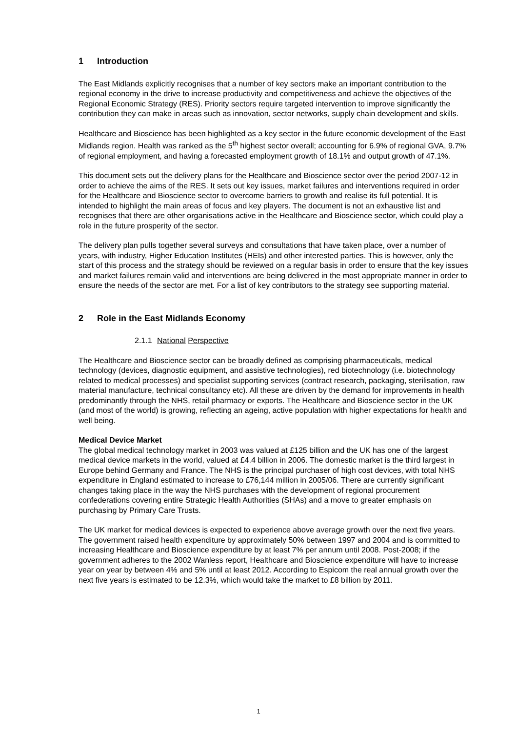1 Introduction
The East Midlands explicitly recognises that a number of key sectors make an important contribution to the regional economy in the drive to increase productivity and competitiveness and achieve the objectives of the Regional Economic Strategy (RES). Priority sectors require targeted intervention to improve significantly the contribution they can make in areas such as innovation, sector networks, supply chain development and skills.
Healthcare and Bioscience has been highlighted as a key sector in the future economic development of the East Midlands region. Health was ranked as the 5<sup>th</sup> highest sector overall; accounting for 6.9% of regional GVA, 9.7% of regional employment, and having a forecasted employment growth of 18.1% and output growth of 47.1%.
This document sets out the delivery plans for the Healthcare and Bioscience sector over the period 2007-12 in order to achieve the aims of the RES. It sets out key issues, market failures and interventions required in order for the Healthcare and Bioscience sector to overcome barriers to growth and realise its full potential. It is intended to highlight the main areas of focus and key players. The document is not an exhaustive list and recognises that there are other organisations active in the Healthcare and Bioscience sector, which could play a role in the future prosperity of the sector.
The delivery plan pulls together several surveys and consultations that have taken place, over a number of years, with industry, Higher Education Institutes (HEIs) and other interested parties. This is however, only the start of this process and the strategy should be reviewed on a regular basis in order to ensure that the key issues and market failures remain valid and interventions are being delivered in the most appropriate manner in order to ensure the needs of the sector are met. For a list of key contributors to the strategy see supporting material.
2 Role in the East Midlands Economy
2.1.1 National Perspective
The Healthcare and Bioscience sector can be broadly defined as comprising pharmaceuticals, medical technology (devices, diagnostic equipment, and assistive technologies), red biotechnology (i.e. biotechnology related to medical processes) and specialist supporting services (contract research, packaging, sterilisation, raw material manufacture, technical consultancy etc). All these are driven by the demand for improvements in health predominantly through the NHS, retail pharmacy or exports. The Healthcare and Bioscience sector in the UK (and most of the world) is growing, reflecting an ageing, active population with higher expectations for health and well being.
Medical Device Market
The global medical technology market in 2003 was valued at £125 billion and the UK has one of the largest medical device markets in the world, valued at £4.4 billion in 2006. The domestic market is the third largest in Europe behind Germany and France. The NHS is the principal purchaser of high cost devices, with total NHS expenditure in England estimated to increase to £76,144 million in 2005/06. There are currently significant changes taking place in the way the NHS purchases with the development of regional procurement confederations covering entire Strategic Health Authorities (SHAs) and a move to greater emphasis on purchasing by Primary Care Trusts.
The UK market for medical devices is expected to experience above average growth over the next five years. The government raised health expenditure by approximately 50% between 1997 and 2004 and is committed to increasing Healthcare and Bioscience expenditure by at least 7% per annum until 2008. Post-2008; if the government adheres to the 2002 Wanless report, Healthcare and Bioscience expenditure will have to increase year on year by between 4% and 5% until at least 2012. According to Espicom the real annual growth over the next five years is estimated to be 12.3%, which would take the market to £8 billion by 2011.
1